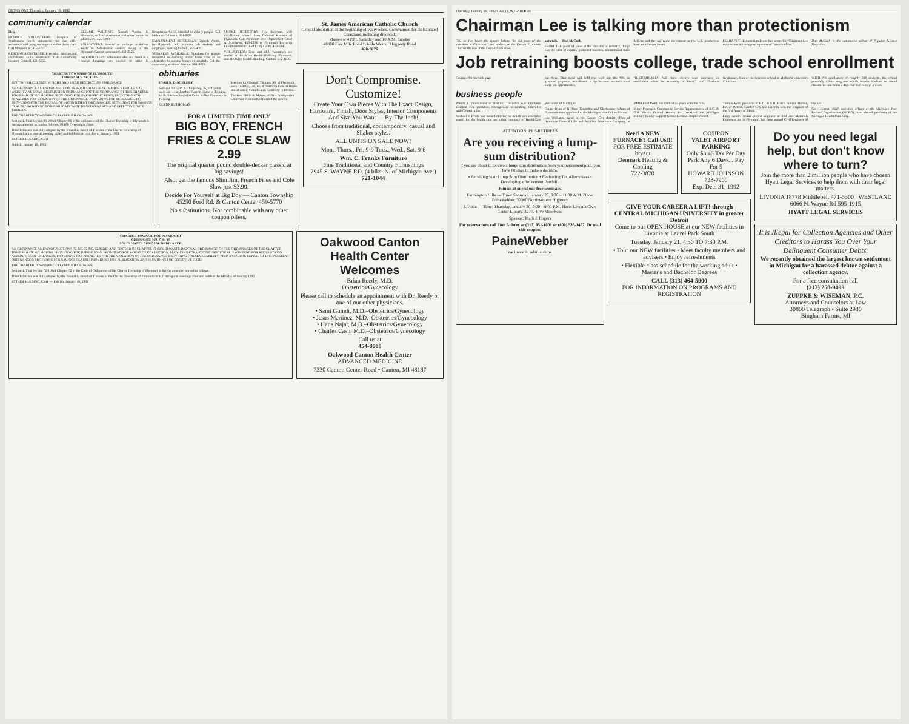6B(P,C) O&E Thursday, January 16, 1992
community calendar
Help
HOSPICE VOLUNTEERS: Hospice of Washtenaw needs volunteers that can offer assistance with program support and/or direct care. Call Maureen at 741-5777.
READING ASSISTANCE: Free adult tutoring and confidential skills assessment. Call Community Literacy Council, 451-6555.
RESUME WRITING: Growth Works, in Plymouth, will write resumes and cover letters for job seekers, 455-4093.
VOLUNTEERS: Needed to package or deliver meals to homebound seniors living in the Plymouth/Canton community, 453-2525.
INTERPRETERS: Volunteers who are fluent in a foreign language are needed to assist in interpreting for ill, disabled or elderly people. Call Helen or Colleen at 981-8820.
EMPLOYMENT REFERRALS: Growth Works, in Plymouth, will connect job seekers and employers looking for help, 455-4093.
SPEAKERS AVAILABLE: Speakers for groups interested in learning about home care as an alternative to nursing homes or hospitals. Call the community relations director, 981-8820.
SMOKE DETECTORS: Free detectors, with installation, offered from Colonial Kiwanis of Plymouth. Call Plymouth Fire Department Chief Al Matthews, 453-1234, or Plymouth Township Fire Department Chief Larry Groth, 453-3840.
VOLUNTEERS: Teen and adult volunteers are needed at the Arbor Health Building, Plymouth, and McAuley Health Building, Canton, 572-4159.
St. James American Catholic Church
General absolution at the beginning of every Mass. Communion for all Baptized Christians, including divorced.
Masses at 4 P.M. Saturday and 10 A.M. Sunday
40800 Five Mile Road ¼ Mile West of Haggerty Road
420-9076
CHARTER TOWNSHIP OF PLYMOUTH
ORDINANCE NO. C-91-17
MOTOR VEHICLE SIZE, WEIGHT AND LOAD RESTRICTION ORDINANCE
AN ORDINANCE AMENDING SECTION 96.160 OF CHAPTER 96 (MOTOR VEHICLE SIZE, WEIGHT AND LOAD RESTRICTION ORDINANCE) OF THE ORDINANCE OF THE CHARTER TOWNSHIP OF PLYMOUTH; PROVIDING FOR OVERWEIGHT FINES; PROVIDING FOR PENALTIES FOR VIOLATION OF THE ORDINANCE; PROVIDING FOR SEVERABILITY; PROVIDING FOR THE REPEAL OF INCONSISTENT ORDINANCES; PROVIDING FOR SAVINGS CLAUSE; PROVIDING FOR PUBLICATION OF THIS ORDINANCE AND EFFECTIVE DATE THEREOF.
THE CHARTER TOWNSHIP OF PLYMOUTH ORDAINS:
Section 1. That Section 96.160 of Chapter 96 of the ordinances of the Charter Township of Plymouth is hereby amended to read as follows: 96.160 Overweight Fines.
This Ordinance was duly adopted by the Township Board of Trustees of the Charter Township of Plymouth at its regular meeting called and held on the 14th day of January, 1992.
ESTHER HULSING, Clerk
Publish: January 16, 1992
obituaries
EVAH N. DINGELDEY
Services for Evah N. Dingeldey, 76, of Canton were Jan. 11 at Forshee Funeral Home in Twining, Mich. She was buried at Cedar Valley Cemetery in Twining.
GLENN E. THOMAS
Services for Glenn E. Thomas, 98, of Plymouth were Tuesday, Jan. 14, at Northrop Funeral Home. Burial was in Grand Lawn Cemetery in Detroit.
The Rev. Philip R. Magee, of First Presbyterian Church of Plymouth, officiated the service.
FOR A LIMITED TIME ONLY
BIG BOY, FRENCH FRIES & COLE SLAW 2.99
The original quarter pound double-decker classic at big savings!
Also, get the famous Slim Jim, French Fries and Cole Slaw just $3.99.
Decide For Yourself at Big Boy — Canton Township 45250 Ford Rd. & Canton Center 459-5770
No substitutions. Not combinable with any other coupon offers.
Don't Compromise. Customize!
Create Your Own Pieces With The Exact Design, Hardware, Finish, Door Styles, Interior Components And Size You Want — By-The-Inch!
Choose from traditional, contemporary, casual and Shaker styles.
ALL UNITS ON SALE NOW!
Mon., Thurs., Fri. 9-9 Tues., Wed., Sat. 9-6
Wm. C. Franks Furniture
Fine Traditional and Country Furnishings
2945 S. WAYNE RD. (4 blks. N. of Michigan Ave.)
721-1044
CHARTER TOWNSHIP OF PLYMOUTH
ORDINANCE NO. C-91-19
SOLID WASTE DISPOSAL ORDINANCE
AN ORDINANCE AMENDING SECTIONS 72.010, 72.040, 72.072(B) AND 72.075(H) OF CHAPTER 72 (SOLID WASTE DISPOSAL ORDINANCE) OF THE ORDINANCES OF THE CHARTER TOWNSHIP OF PLYMOUTH; PROVIDING FOR DEFINITIONS; PROVIDING FOR HOURS OF COLLECTION; PROVIDING FOR LICENSE PROCEDURE; PROVIDING FOR REGULATIONS AND DUTIES OF LICENSEES; PROVIDING FOR PENALTIES FOR THE VIOLATION OF THE ORDINANCE; PROVIDING FOR SEVERABILITY; PROVIDING FOR REPEAL OF INCONSISTENT ORDINANCES; PROVIDING FOR SAVINGS CLAUSE; PROVIDING FOR PUBLICATION AND PROVIDING FOR EFFECTIVE DATE.
THE CHARTER TOWNSHIP OF PLYMOUTH ORDAINS:
Section 1. That Section 72.010 of Chapter 72 of the Code of Ordinances of the Charter Township of Plymouth is hereby amended to read as follows.
This Ordinance was duly adopted by the Township Board of Trustees of the Charter Township of Plymouth at its first regular meeting called and held on the 14th day of January 1992.
ESTHER HULSING, Clerk — Publish: January 16, 1992
Oakwood Canton Health Center Welcomes
Brian Reedy, M.D.
Obstetrics/Gynecology
Please call to schedule an appointment with Dr. Reedy or one of our other physicians.
• Sami Guindi, M.D.–Obstetrics/Gynecology
• Jesus Martinez, M.D.–Obstetrics/Gynecology
• Hana Najar, M.D.–Obstetrics/Gynecology
• Charles Cash, M.D.–Obstetrics/Gynecology
Call us at
454-8080
Oakwood Canton Health Center
ADVANCED MEDICINE
7330 Canton Center Road • Canton, MI 48187
Thursday, January 16, 1992 O&E (R,W,G-5B)★7B
Chairman Lee is talking more than protectionism
OK, so I've heard the speech before. So did most of the attendees at Chairman Lee's address to the Detroit Economic Club on the eve of the Detroit Auto Show.
auto talk — Dan McCosh
FROM THE point of view of the captains of industry, things like the cost of capital, protected markets, international trade deficits and the aggregate investment in the U.S. production base are relevant issues.
PERHAPS THE most significant line uttered by Chairman Lee was the one accusing the Japanese of "mercantilism."
Dan McCosh is the automotive editor of Popular Science Magazine.
Job retraining boosts college, trade school enrollment
Continued from back page
out there. That trend will hold true well into the '90s. In graduate programs, enrollment is up because students want more job opportunities.
"HISTORICALLY, WE have always seen increases in enrollment when the economy is down," said Charlotte Neuhauser, dean of the business school at Madonna University in Livonia.
WITH AN enrollment of roughly 300 students, the school generally offers programs which require students to attend classes for four hours a day, four to five days a week.
business people
Wanda J. VanHaitsma of Redford Township was appointed assistant vice president, management accounting, controller with Comerica Inc.
Michael S. Evola was named director for health care executive search for the health care recruiting company of HealthCare Recruiters of Michigan.
Daniel Ryan of Redford Township and Claybourne Adams of Plymouth were appointed to the Michigan board of architects.
Lee Williams, agent in the Garden City district office of American General Life and Accident Insurance Company, at 29929 Ford Road, has marked 15 years with the firm.
Missy Popenger, Community Service Representative of R.G. & G.R. Harris Funeral Homes Inc., received the Michigan Military Family Support Group-Livonia Chapter Award.
Thomas Rost, president of R.G. & G.R. Harris Funeral Homes, Inc. of Detroit, Garden City and Livonia, was the recipient of the first Award of Merit.
Larry Jedele, senior project engineer at Soil and Materials Engineers Inc in Plymouth, has been named Civil Engineer of the Year.
Gary Horvat, chief executive officer of the Michigan Peer Review Organization (MPRO), was elected president of the Michigan Health Data Corp.
ATTENTION: PRE-RETIREES
Are you receiving a lump-sum distribution?
If you are about to receive a lump-sum distribution from your retirement plan, you have 60 days to make a decision.
• Receiving your Lump Sum Distribution • Evaluating Tax Alternatives • Developing a Retirement Portfolio
Join us at one of our free seminars.
Farmington Hills — Time: Saturday, January 25, 9:30 – 11:30 A.M. Place: PaineWebber, 32300 Northwestern Highway
Livonia — Time: Thursday, January 30, 7:00 – 9:00 P.M. Place: Livonia Civic Center Library, 32777 Five Mile Road
Speaker: Mark J. Rogers
For reservations call Tom Aubrey at (313) 851-1001 or (800) 533-1407. Or mail this coupon.
PaineWebber
We invest in relationships.
Need A NEW FURNACE? Call Us!!!
FOR FREE ESTIMATE
bryant
Denmark Heating & Cooling
722-3870
COUPON
VALET AIRPORT PARKING
Only $3.46 Tax Per Day
Park Any 6 Days... Pay For 5
HOWARD JOHNSON
728-7900
Exp. Dec. 31, 1992
GIVE YOUR CAREER A LIFT! through CENTRAL MICHIGAN UNIVERSITY in greater Detroit
Come to our OPEN HOUSE at our NEW facilities in Livonia at Laurel Park South
Tuesday, January 21, 4:30 TO 7:30 P.M.
• Tour our NEW facilities • Meet faculty members and advisers • Enjoy refreshments
• Flexible class schedule for the working adult • Master's and Bachelor Degrees
CALL (313) 464-5900
FOR INFORMATION ON PROGRAMS AND REGISTRATION
Do you need legal help, but don't know where to turn?
Join the more than 2 million people who have chosen Hyatt Legal Services to help them with their legal matters.
LIVONIA 18778 Middlebelt 471-5300 WESTLAND 6066 N. Wayne Rd 595-1915
HYATT LEGAL SERVICES
It is Illegal for Collection Agencies and Other Creditors to Harass You Over Your Delinquent Consumer Debts.
We recently obtained the largest known settlement in Michigan for a harassed debtor against a collection agency.
For a free consultation call
(313) 258-9499
ZUPPKE & WISEMAN, P.C.
Attorneys and Counselors at Law
30800 Telegraph • Suite 2980
Bingham Farms, MI